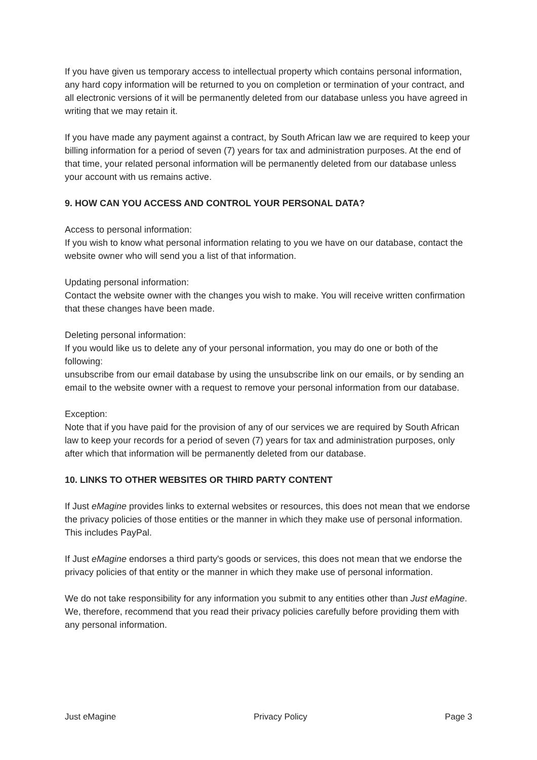If you have given us temporary access to intellectual property which contains personal information, any hard copy information will be returned to you on completion or termination of your contract, and all electronic versions of it will be permanently deleted from our database unless you have agreed in writing that we may retain it.
If you have made any payment against a contract, by South African law we are required to keep your billing information for a period of seven (7) years for tax and administration purposes. At the end of that time, your related personal information will be permanently deleted from our database unless your account with us remains active.
9. HOW CAN YOU ACCESS AND CONTROL YOUR PERSONAL DATA?
Access to personal information:
If you wish to know what personal information relating to you we have on our database, contact the website owner who will send you a list of that information.
Updating personal information:
Contact the website owner with the changes you wish to make. You will receive written confirmation that these changes have been made.
Deleting personal information:
If you would like us to delete any of your personal information, you may do one or both of the following:
unsubscribe from our email database by using the unsubscribe link on our emails, or by sending an email to the website owner with a request to remove your personal information from our database.
Exception:
Note that if you have paid for the provision of any of our services we are required by South African law to keep your records for a period of seven (7) years for tax and administration purposes, only after which that information will be permanently deleted from our database.
10. LINKS TO OTHER WEBSITES OR THIRD PARTY CONTENT
If Just eMagine provides links to external websites or resources, this does not mean that we endorse the privacy policies of those entities or the manner in which they make use of personal information. This includes PayPal.
If Just eMagine endorses a third party's goods or services, this does not mean that we endorse the privacy policies of that entity or the manner in which they make use of personal information.
We do not take responsibility for any information you submit to any entities other than Just eMagine. We, therefore, recommend that you read their privacy policies carefully before providing them with any personal information.
Just eMagine Privacy Policy Page 3